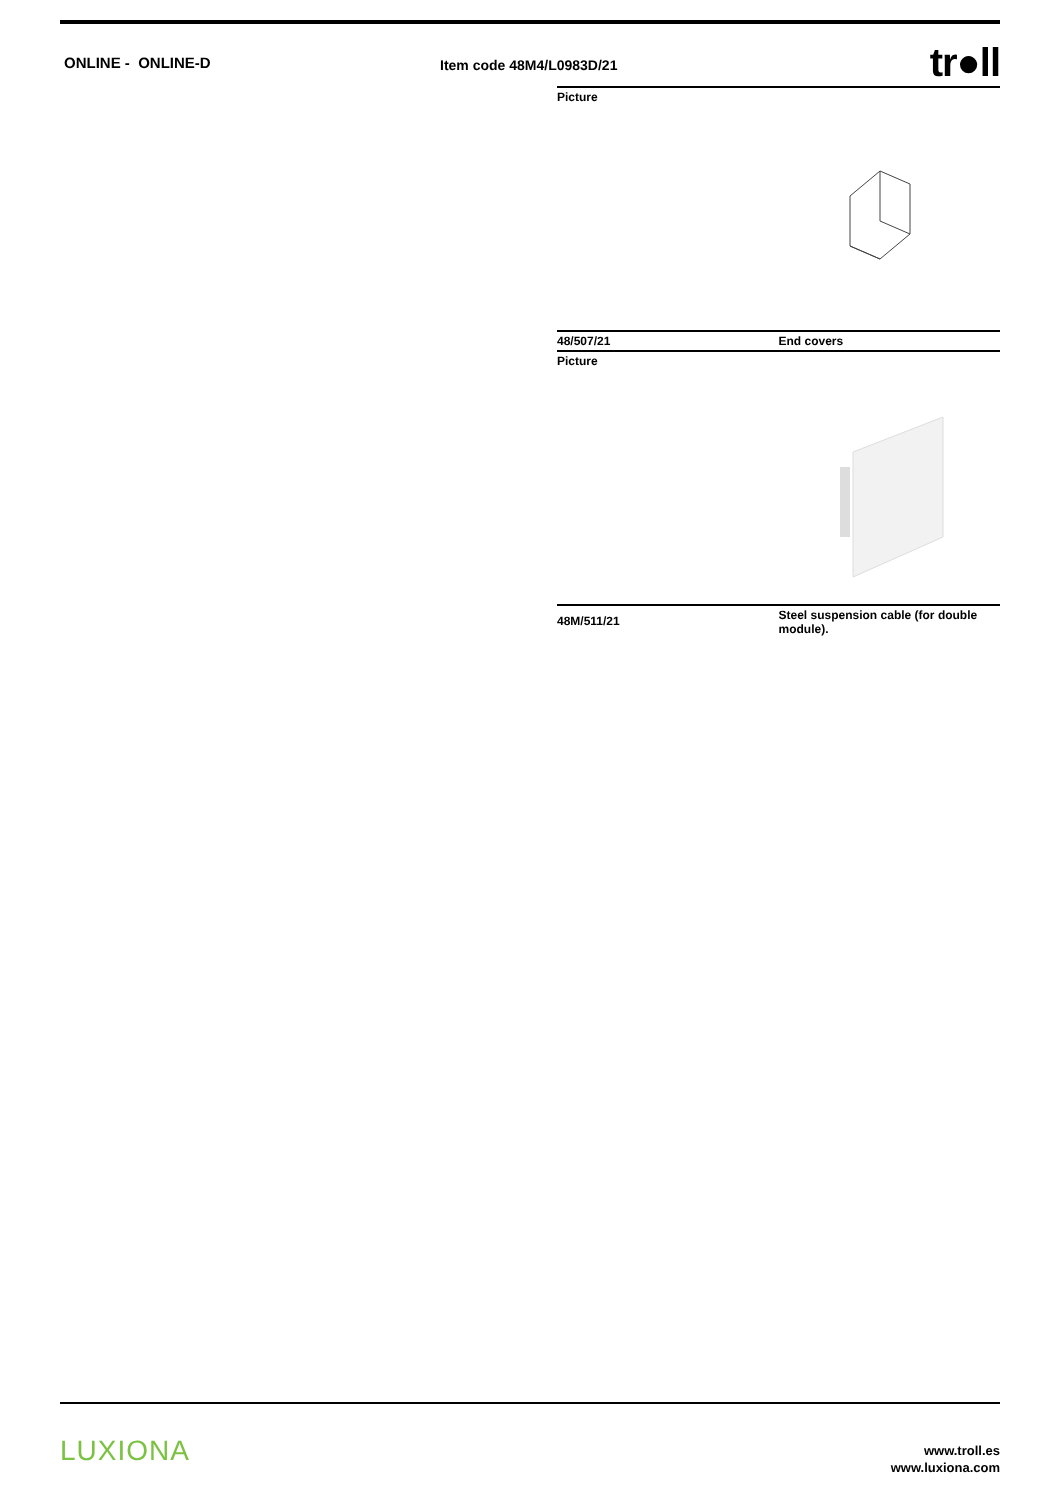ONLINE - ONLINE-D
Item code 48M4/L0983D/21
tr●ll
| Picture | |
| 48/507/21 | End covers |
| Picture | |
| 48M/511/21 | Steel suspension cable (for double module). |
LUXIONA
www.troll.es
www.luxiona.com